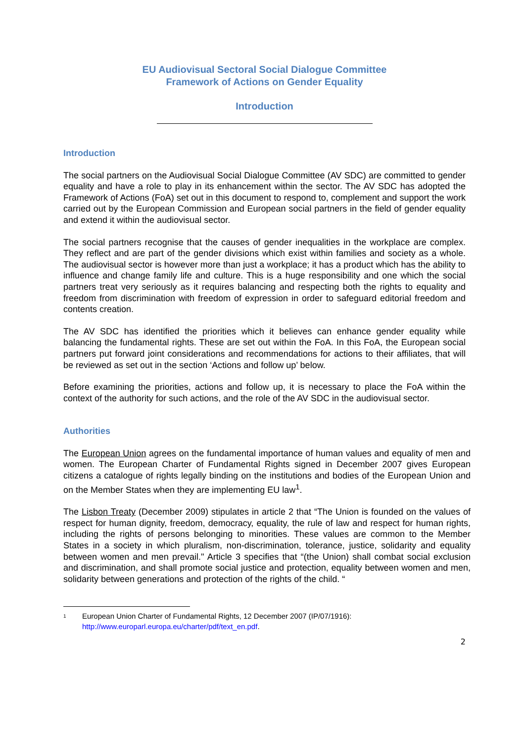EU Audiovisual Sectoral Social Dialogue Committee
Framework of Actions on Gender Equality
Introduction
Introduction
The social partners on the Audiovisual Social Dialogue Committee (AV SDC) are committed to gender equality and have a role to play in its enhancement within the sector. The AV SDC has adopted the Framework of Actions (FoA) set out in this document to respond to, complement and support the work carried out by the European Commission and European social partners in the field of gender equality and extend it within the audiovisual sector.
The social partners recognise that the causes of gender inequalities in the workplace are complex. They reflect and are part of the gender divisions which exist within families and society as a whole. The audiovisual sector is however more than just a workplace; it has a product which has the ability to influence and change family life and culture. This is a huge responsibility and one which the social partners treat very seriously as it requires balancing and respecting both the rights to equality and freedom from discrimination with freedom of expression in order to safeguard editorial freedom and contents creation.
The AV SDC has identified the priorities which it believes can enhance gender equality while balancing the fundamental rights. These are set out within the FoA. In this FoA, the European social partners put forward joint considerations and recommendations for actions to their affiliates, that will be reviewed as set out in the section ‘Actions and follow up’ below.
Before examining the priorities, actions and follow up, it is necessary to place the FoA within the context of the authority for such actions, and the role of the AV SDC in the audiovisual sector.
Authorities
The European Union agrees on the fundamental importance of human values and equality of men and women. The European Charter of Fundamental Rights signed in December 2007 gives European citizens a catalogue of rights legally binding on the institutions and bodies of the European Union and on the Member States when they are implementing EU law<sup>1</sup>.
The Lisbon Treaty (December 2009) stipulates in article 2 that “The Union is founded on the values of respect for human dignity, freedom, democracy, equality, the rule of law and respect for human rights, including the rights of persons belonging to minorities. These values are common to the Member States in a society in which pluralism, non-discrimination, tolerance, justice, solidarity and equality between women and men prevail." Article 3 specifies that “(the Union) shall combat social exclusion and discrimination, and shall promote social justice and protection, equality between women and men, solidarity between generations and protection of the rights of the child. “
<sup>1</sup>
European Union Charter of Fundamental Rights, 12 December 2007 (IP/07/1916):
http://www.europarl.europa.eu/charter/pdf/text_en.pdf.
2